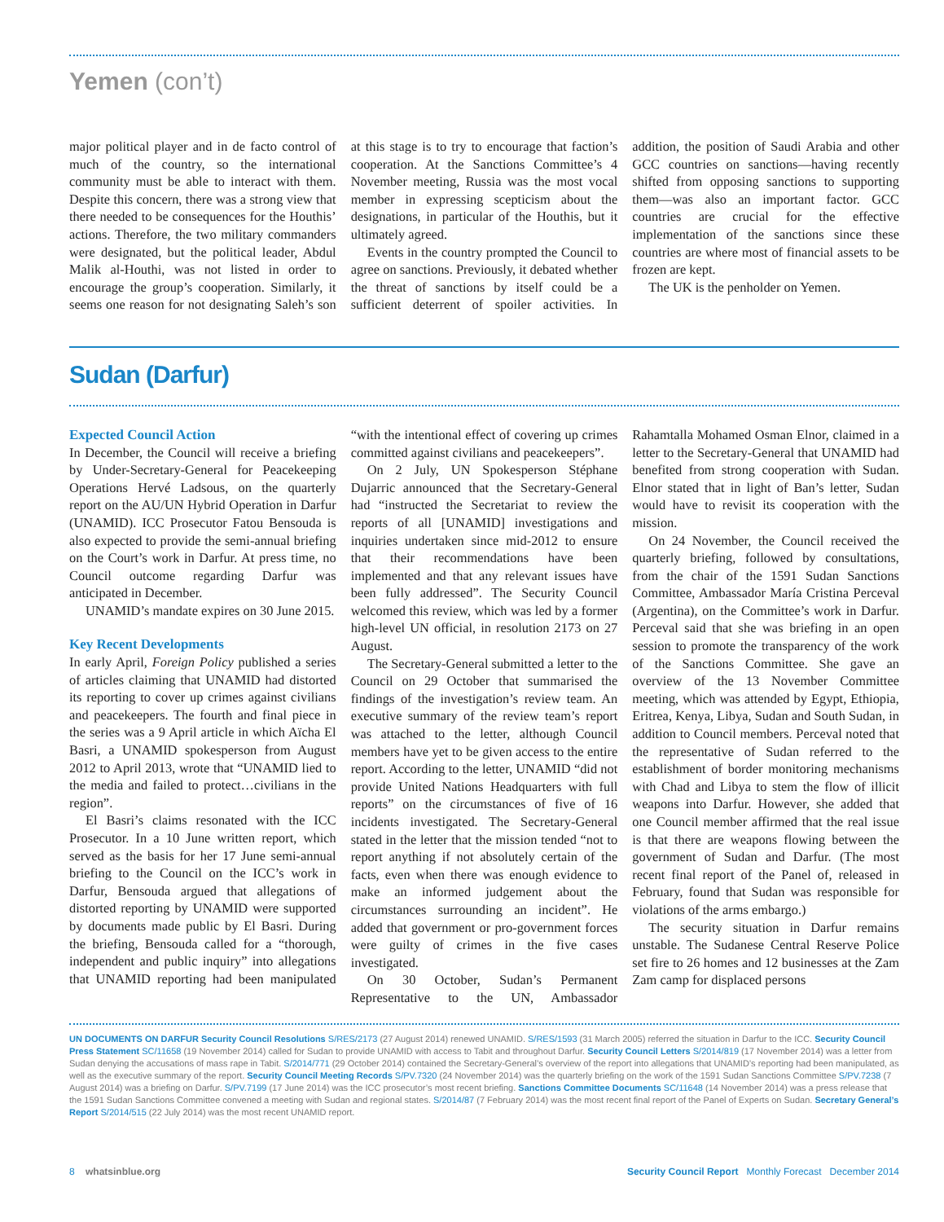Yemen (con’t)
major political player and in de facto control of much of the country, so the international community must be able to interact with them. Despite this concern, there was a strong view that there needed to be consequences for the Houthis’ actions. Therefore, the two military commanders were designated, but the political leader, Abdul Malik al-Houthi, was not listed in order to encourage the group’s cooperation. Similarly, it seems one reason for not designating Saleh’s son at this stage is to try to encourage that faction’s cooperation. At the Sanctions Committee’s 4 November meeting, Russia was the most vocal member in expressing scepticism about the designations, in particular of the Houthis, but it ultimately agreed.
Events in the country prompted the Council to agree on sanctions. Previously, it debated whether the threat of sanctions by itself could be a sufficient deterrent of spoiler activities. In addition, the position of Saudi Arabia and other GCC countries on sanctions—having recently shifted from opposing sanctions to supporting them—was also an important factor. GCC countries are crucial for the effective implementation of the sanctions since these countries are where most of financial assets to be frozen are kept.
The UK is the penholder on Yemen.
Sudan (Darfur)
Expected Council Action
In December, the Council will receive a briefing by Under-Secretary-General for Peacekeeping Operations Hervé Ladsous, on the quarterly report on the AU/UN Hybrid Operation in Darfur (UNAMID). ICC Prosecutor Fatou Bensouda is also expected to provide the semi-annual briefing on the Court’s work in Darfur. At press time, no Council outcome regarding Darfur was anticipated in December.
UNAMID’s mandate expires on 30 June 2015.
Key Recent Developments
In early April, Foreign Policy published a series of articles claiming that UNAMID had distorted its reporting to cover up crimes against civilians and peacekeepers. The fourth and final piece in the series was a 9 April article in which Aïcha El Basri, a UNAMID spokesperson from August 2012 to April 2013, wrote that “UNAMID lied to the media and failed to protect…civilians in the region”.
El Basri’s claims resonated with the ICC Prosecutor. In a 10 June written report, which served as the basis for her 17 June semi-annual briefing to the Council on the ICC’s work in Darfur, Bensouda argued that allegations of distorted reporting by UNAMID were supported by documents made public by El Basri. During the briefing, Bensouda called for a “thorough, independent and public inquiry” into allegations that UNAMID reporting had been manipulated “with the intentional effect of covering up crimes committed against civilians and peacekeepers”.
On 2 July, UN Spokesperson Stéphane Dujarric announced that the Secretary-General had “instructed the Secretariat to review the reports of all [UNAMID] investigations and inquiries undertaken since mid-2012 to ensure that their recommendations have been implemented and that any relevant issues have been fully addressed”. The Security Council welcomed this review, which was led by a former high-level UN official, in resolution 2173 on 27 August.
The Secretary-General submitted a letter to the Council on 29 October that summarised the findings of the investigation’s review team. An executive summary of the review team’s report was attached to the letter, although Council members have yet to be given access to the entire report. According to the letter, UNAMID “did not provide United Nations Headquarters with full reports” on the circumstances of five of 16 incidents investigated. The Secretary-General stated in the letter that the mission tended “not to report anything if not absolutely certain of the facts, even when there was enough evidence to make an informed judgement about the circumstances surrounding an incident”. He added that government or pro-government forces were guilty of crimes in the five cases investigated.
On 30 October, Sudan’s Permanent Representative to the UN, Ambassador Rahamtalla Mohamed Osman Elnor, claimed in a letter to the Secretary-General that UNAMID had benefited from strong cooperation with Sudan. Elnor stated that in light of Ban’s letter, Sudan would have to revisit its cooperation with the mission.
On 24 November, the Council received the quarterly briefing, followed by consultations, from the chair of the 1591 Sudan Sanctions Committee, Ambassador María Cristina Perceval (Argentina), on the Committee’s work in Darfur. Perceval said that she was briefing in an open session to promote the transparency of the work of the Sanctions Committee. She gave an overview of the 13 November Committee meeting, which was attended by Egypt, Ethiopia, Eritrea, Kenya, Libya, Sudan and South Sudan, in addition to Council members. Perceval noted that the representative of Sudan referred to the establishment of border monitoring mechanisms with Chad and Libya to stem the flow of illicit weapons into Darfur. However, she added that one Council member affirmed that the real issue is that there are weapons flowing between the government of Sudan and Darfur. (The most recent final report of the Panel of, released in February, found that Sudan was responsible for violations of the arms embargo.)
The security situation in Darfur remains unstable. The Sudanese Central Reserve Police set fire to 26 homes and 12 businesses at the Zam Zam camp for displaced persons
UN DOCUMENTS ON DARFUR Security Council Resolutions S/RES/2173 (27 August 2014) renewed UNAMID. S/RES/1593 (31 March 2005) referred the situation in Darfur to the ICC. Security Council Press Statement SC/11658 (19 November 2014) called for Sudan to provide UNAMID with access to Tabit and throughout Darfur. Security Council Letters S/2014/819 (17 November 2014) was a letter from Sudan denying the accusations of mass rape in Tabit. S/2014/771 (29 October 2014) contained the Secretary-General’s overview of the report into allegations that UNAMID’s reporting had been manipulated, as well as the executive summary of the report. Security Council Meeting Records S/PV.7320 (24 November 2014) was the quarterly briefing on the work of the 1591 Sudan Sanctions Committee S/PV.7238 (7 August 2014) was a briefing on Darfur. S/PV.7199 (17 June 2014) was the ICC prosecutor’s most recent briefing. Sanctions Committee Documents SC/11648 (14 November 2014) was a press release that the 1591 Sudan Sanctions Committee convened a meeting with Sudan and regional states. S/2014/87 (7 February 2014) was the most recent final report of the Panel of Experts on Sudan. Secretary General’s Report S/2014/515 (22 July 2014) was the most recent UNAMID report.
8 whatsinblue.org Security Council Report Monthly Forecast December 2014